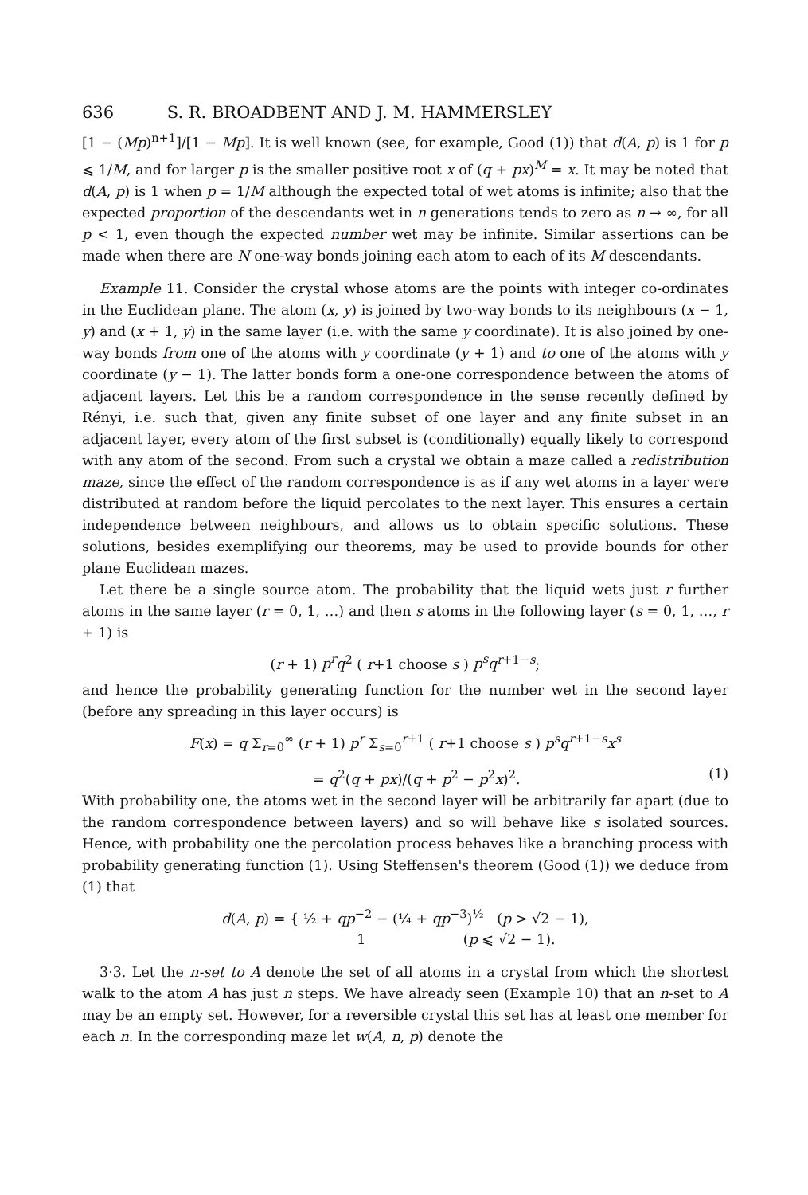636 S. R. BROADBENT AND J. M. HAMMERSLEY
[1 − (Mp)<sup>n+1</sup>]/[1 − Mp]. It is well known (see, for example, Good (1)) that d(A, p) is 1 for p ⩽ 1/M, and for larger p is the smaller positive root x of (q + px)<sup>M</sup> = x. It may be noted that d(A, p) is 1 when p = 1/M although the expected total of wet atoms is infinite; also that the expected proportion of the descendants wet in n generations tends to zero as n → ∞, for all p < 1, even though the expected number wet may be infinite. Similar assertions can be made when there are N one-way bonds joining each atom to each of its M descendants.
Example 11. Consider the crystal whose atoms are the points with integer co-ordinates in the Euclidean plane. The atom (x, y) is joined by two-way bonds to its neighbours (x − 1, y) and (x + 1, y) in the same layer (i.e. with the same y coordinate). It is also joined by one-way bonds from one of the atoms with y coordinate (y + 1) and to one of the atoms with y coordinate (y − 1). The latter bonds form a one-one correspondence between the atoms of adjacent layers. Let this be a random correspondence in the sense recently defined by Rényi, i.e. such that, given any finite subset of one layer and any finite subset in an adjacent layer, every atom of the first subset is (conditionally) equally likely to correspond with any atom of the second. From such a crystal we obtain a maze called a redistribution maze, since the effect of the random correspondence is as if any wet atoms in a layer were distributed at random before the liquid percolates to the next layer. This ensures a certain independence between neighbours, and allows us to obtain specific solutions. These solutions, besides exemplifying our theorems, may be used to provide bounds for other plane Euclidean mazes.
Let there be a single source atom. The probability that the liquid wets just r further atoms in the same layer (r = 0, 1, …) and then s atoms in the following layer (s = 0, 1, …, r + 1) is
(r + 1) p<sup>r</sup>q<sup>2</sup> ( r+1 choose s ) p<sup>s</sup>q<sup>r+1−s</sup>;
and hence the probability generating function for the number wet in the second layer (before any spreading in this layer occurs) is
F(x) = q Σ<sub>r=0</sub><sup>∞</sup> (r + 1) p<sup>r</sup> Σ<sub>s=0</sub><sup>r+1</sup> ( r+1 choose s ) p<sup>s</sup>q<sup>r+1−s</sup>x<sup>s</sup>
= q<sup>2</sup>(q + px)/(q + p<sup>2</sup> − p<sup>2</sup>x)<sup>2</sup>. (1)
With probability one, the atoms wet in the second layer will be arbitrarily far apart (due to the random correspondence between layers) and so will behave like s isolated sources. Hence, with probability one the percolation process behaves like a branching process with probability generating function (1). Using Steffensen's theorem (Good (1)) we deduce from (1) that
d(A, p) = { ½ + qp<sup>−2</sup> − (¼ + qp<sup>−3</sup>)<sup>½</sup> (p > √2 − 1),
1 (p ⩽ √2 − 1).
3·3. Let the n-set to A denote the set of all atoms in a crystal from which the shortest walk to the atom A has just n steps. We have already seen (Example 10) that an n-set to A may be an empty set. However, for a reversible crystal this set has at least one member for each n. In the corresponding maze let w(A, n, p) denote the